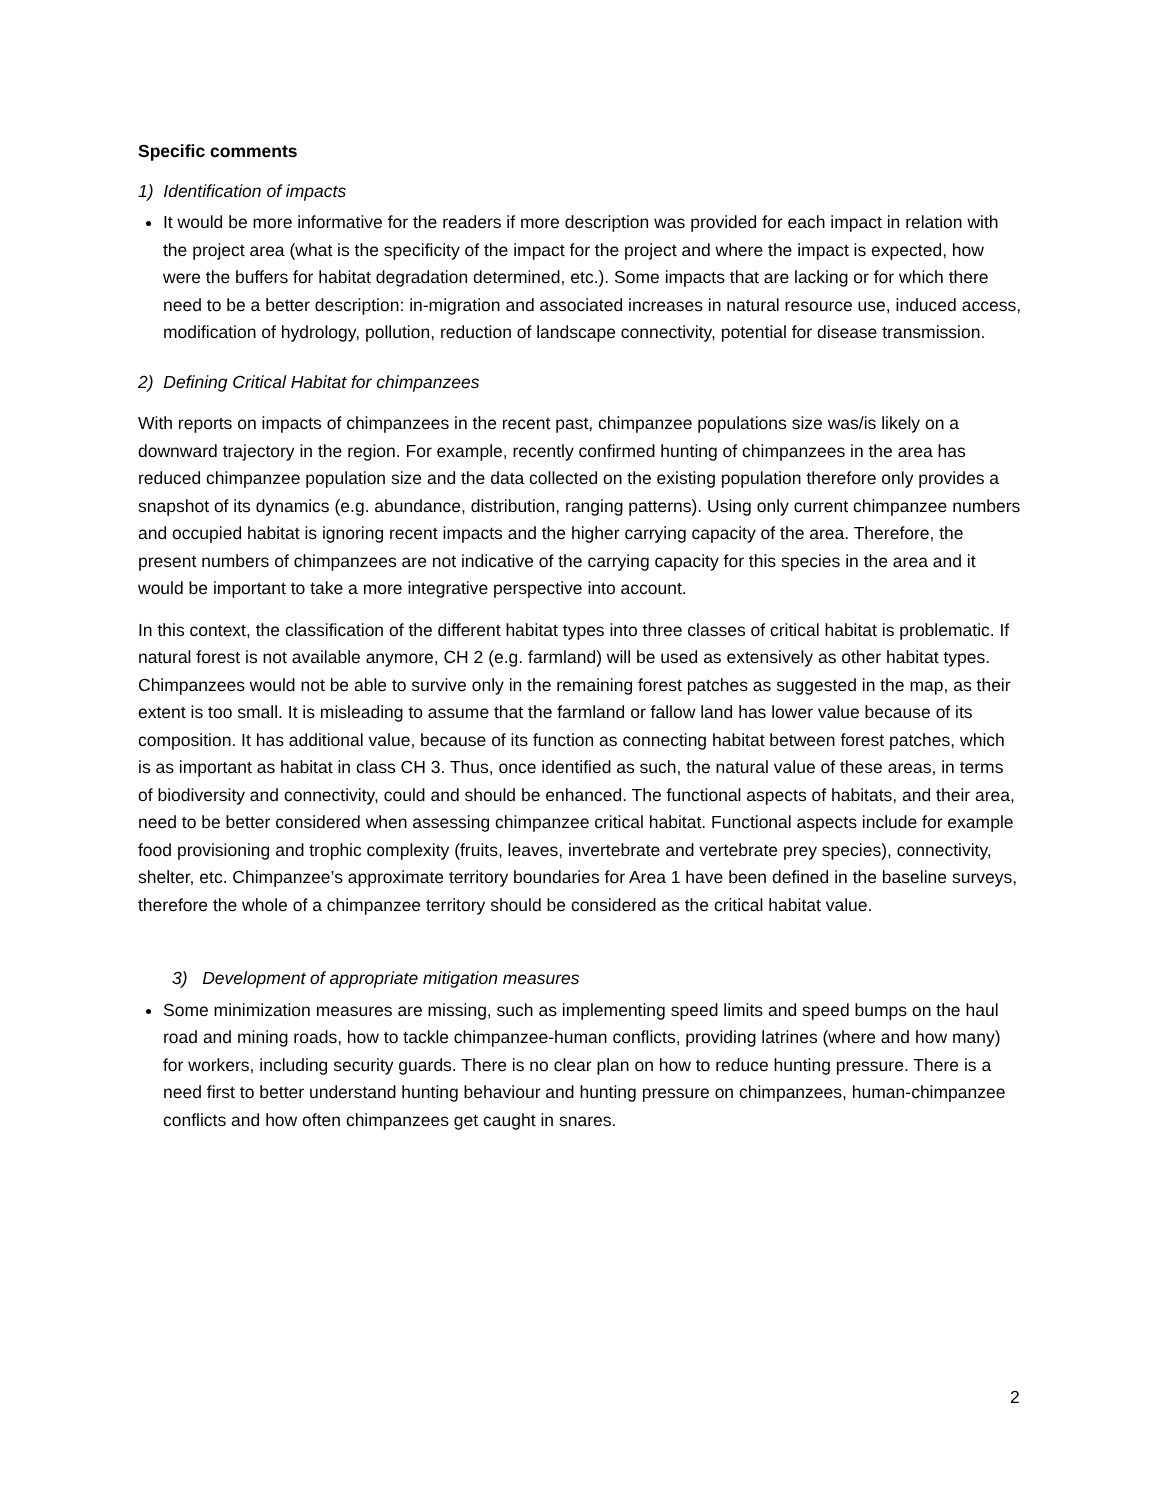Specific comments
1) Identification of impacts
It would be more informative for the readers if more description was provided for each impact in relation with the project area (what is the specificity of the impact for the project and where the impact is expected, how were the buffers for habitat degradation determined, etc.). Some impacts that are lacking or for which there need to be a better description: in-migration and associated increases in natural resource use, induced access, modification of hydrology, pollution, reduction of landscape connectivity, potential for disease transmission.
2) Defining Critical Habitat for chimpanzees
With reports on impacts of chimpanzees in the recent past, chimpanzee populations size was/is likely on a downward trajectory in the region. For example, recently confirmed hunting of chimpanzees in the area has reduced chimpanzee population size and the data collected on the existing population therefore only provides a snapshot of its dynamics (e.g. abundance, distribution, ranging patterns). Using only current chimpanzee numbers and occupied habitat is ignoring recent impacts and the higher carrying capacity of the area. Therefore, the present numbers of chimpanzees are not indicative of the carrying capacity for this species in the area and it would be important to take a more integrative perspective into account.
In this context, the classification of the different habitat types into three classes of critical habitat is problematic. If natural forest is not available anymore, CH 2 (e.g. farmland) will be used as extensively as other habitat types. Chimpanzees would not be able to survive only in the remaining forest patches as suggested in the map, as their extent is too small. It is misleading to assume that the farmland or fallow land has lower value because of its composition. It has additional value, because of its function as connecting habitat between forest patches, which is as important as habitat in class CH 3. Thus, once identified as such, the natural value of these areas, in terms of biodiversity and connectivity, could and should be enhanced. The functional aspects of habitats, and their area, need to be better considered when assessing chimpanzee critical habitat. Functional aspects include for example food provisioning and trophic complexity (fruits, leaves, invertebrate and vertebrate prey species), connectivity, shelter, etc. Chimpanzee’s approximate territory boundaries for Area 1 have been defined in the baseline surveys, therefore the whole of a chimpanzee territory should be considered as the critical habitat value.
3) Development of appropriate mitigation measures
Some minimization measures are missing, such as implementing speed limits and speed bumps on the haul road and mining roads, how to tackle chimpanzee-human conflicts, providing latrines (where and how many) for workers, including security guards. There is no clear plan on how to reduce hunting pressure. There is a need first to better understand hunting behaviour and hunting pressure on chimpanzees, human-chimpanzee conflicts and how often chimpanzees get caught in snares.
2